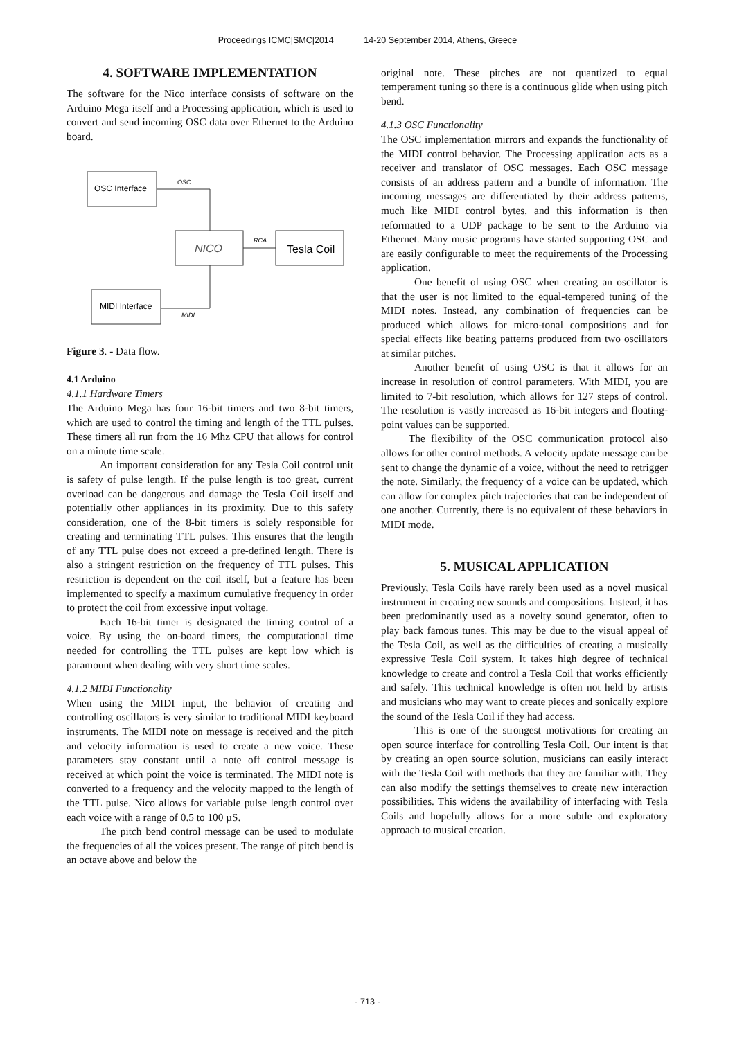Proceedings ICMC|SMC|2014 14-20 September 2014, Athens, Greece
4. SOFTWARE IMPLEMENTATION
The software for the Nico interface consists of software on the Arduino Mega itself and a Processing application, which is used to convert and send incoming OSC data over Ethernet to the Arduino board.
OSC Interface
OSC
NICO
RCA
Tesla Coil
MIDI Interface
MIDI
Figure 3. - Data flow.
4.1 Arduino
4.1.1 Hardware Timers
The Arduino Mega has four 16-bit timers and two 8-bit timers, which are used to control the timing and length of the TTL pulses. These timers all run from the 16 Mhz CPU that allows for control on a minute time scale.
An important consideration for any Tesla Coil control unit is safety of pulse length. If the pulse length is too great, current overload can be dangerous and damage the Tesla Coil itself and potentially other appliances in its proximity. Due to this safety consideration, one of the 8-bit timers is solely responsible for creating and terminating TTL pulses. This ensures that the length of any TTL pulse does not exceed a pre-defined length. There is also a stringent restriction on the frequency of TTL pulses. This restriction is dependent on the coil itself, but a feature has been implemented to specify a maximum cumulative frequency in order to protect the coil from excessive input voltage.
Each 16-bit timer is designated the timing control of a voice. By using the on-board timers, the computational time needed for controlling the TTL pulses are kept low which is paramount when dealing with very short time scales.
4.1.2 MIDI Functionality
When using the MIDI input, the behavior of creating and controlling oscillators is very similar to traditional MIDI keyboard instruments. The MIDI note on message is received and the pitch and velocity information is used to create a new voice. These parameters stay constant until a note off control message is received at which point the voice is terminated. The MIDI note is converted to a frequency and the velocity mapped to the length of the TTL pulse. Nico allows for variable pulse length control over each voice with a range of 0.5 to 100 µS.
The pitch bend control message can be used to modulate the frequencies of all the voices present. The range of pitch bend is an octave above and below the
original note. These pitches are not quantized to equal temperament tuning so there is a continuous glide when using pitch bend.
4.1.3 OSC Functionality
The OSC implementation mirrors and expands the functionality of the MIDI control behavior. The Processing application acts as a receiver and translator of OSC messages. Each OSC message consists of an address pattern and a bundle of information. The incoming messages are differentiated by their address patterns, much like MIDI control bytes, and this information is then reformatted to a UDP package to be sent to the Arduino via Ethernet. Many music programs have started supporting OSC and are easily configurable to meet the requirements of the Processing application.
One benefit of using OSC when creating an oscillator is that the user is not limited to the equal-tempered tuning of the MIDI notes. Instead, any combination of frequencies can be produced which allows for micro-tonal compositions and for special effects like beating patterns produced from two oscillators at similar pitches.
Another benefit of using OSC is that it allows for an increase in resolution of control parameters. With MIDI, you are limited to 7-bit resolution, which allows for 127 steps of control. The resolution is vastly increased as 16-bit integers and floating-point values can be supported.
The flexibility of the OSC communication protocol also allows for other control methods. A velocity update message can be sent to change the dynamic of a voice, without the need to retrigger the note. Similarly, the frequency of a voice can be updated, which can allow for complex pitch trajectories that can be independent of one another. Currently, there is no equivalent of these behaviors in MIDI mode.
5. MUSICAL APPLICATION
Previously, Tesla Coils have rarely been used as a novel musical instrument in creating new sounds and compositions. Instead, it has been predominantly used as a novelty sound generator, often to play back famous tunes. This may be due to the visual appeal of the Tesla Coil, as well as the difficulties of creating a musically expressive Tesla Coil system. It takes high degree of technical knowledge to create and control a Tesla Coil that works efficiently and safely. This technical knowledge is often not held by artists and musicians who may want to create pieces and sonically explore the sound of the Tesla Coil if they had access.
This is one of the strongest motivations for creating an open source interface for controlling Tesla Coil. Our intent is that by creating an open source solution, musicians can easily interact with the Tesla Coil with methods that they are familiar with. They can also modify the settings themselves to create new interaction possibilities. This widens the availability of interfacing with Tesla Coils and hopefully allows for a more subtle and exploratory approach to musical creation.
- 713 -